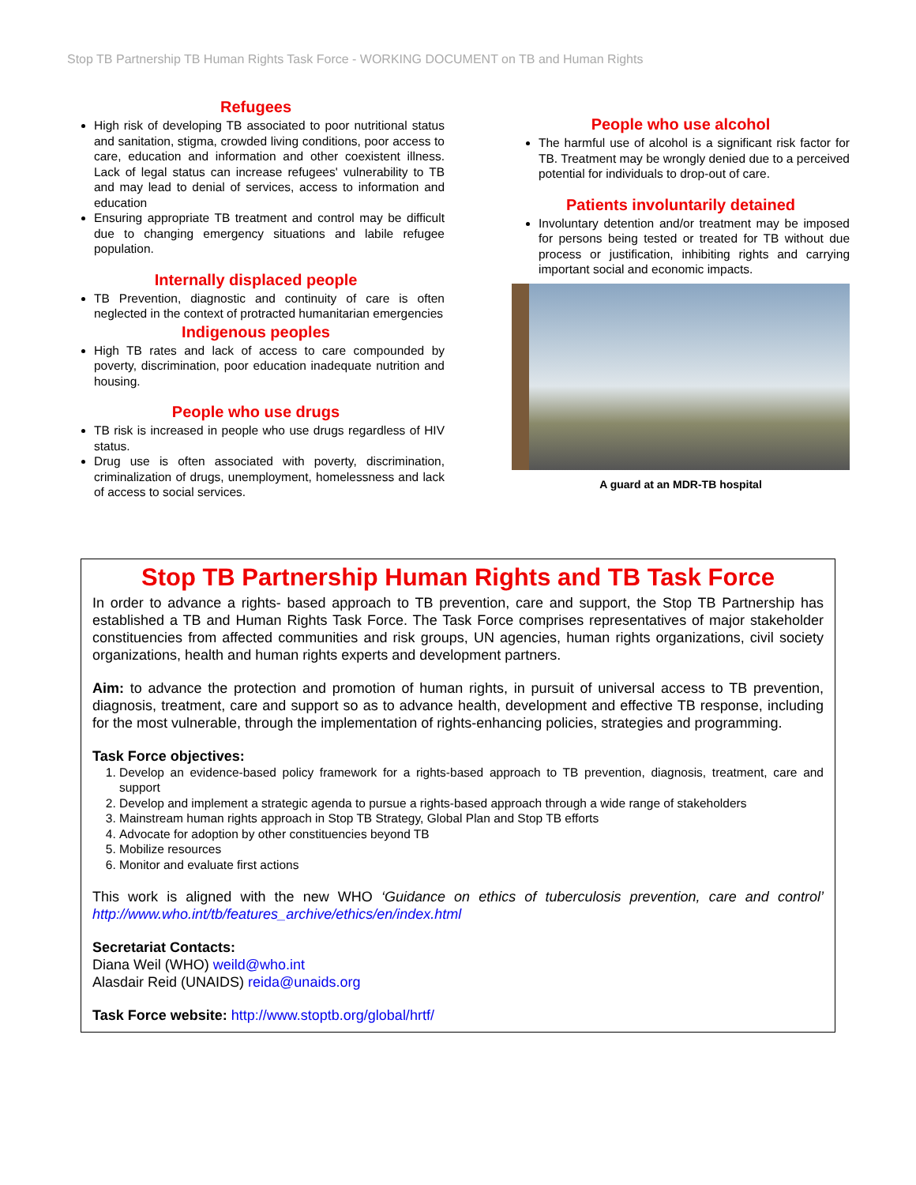Stop TB Partnership TB Human Rights Task Force - WORKING DOCUMENT on TB and Human Rights
Refugees
High risk of developing TB associated to poor nutritional status and sanitation, stigma, crowded living conditions, poor access to care, education and information and other coexistent illness. Lack of legal status can increase refugees' vulnerability to TB and may lead to denial of services, access to information and education
Ensuring appropriate TB treatment and control may be difficult due to changing emergency situations and labile refugee population.
Internally displaced people
TB Prevention, diagnostic and continuity of care is often neglected in the context of protracted humanitarian emergencies
Indigenous peoples
High TB rates and lack of access to care compounded by poverty, discrimination, poor education inadequate nutrition and housing.
People who use drugs
TB risk is increased in people who use drugs regardless of HIV status.
Drug use is often associated with poverty, discrimination, criminalization of drugs, unemployment, homelessness and lack of access to social services.
People who use alcohol
The harmful use of alcohol is a significant risk factor for TB. Treatment may be wrongly denied due to a perceived potential for individuals to drop-out of care.
Patients involuntarily detained
Involuntary detention and/or treatment may be imposed for persons being tested or treated for TB without due process or justification, inhibiting rights and carrying important social and economic impacts.
A guard at an MDR-TB hospital
Stop TB Partnership Human Rights and TB Task Force
In order to advance a rights- based approach to TB prevention, care and support, the Stop TB Partnership has established a TB and Human Rights Task Force. The Task Force comprises representatives of major stakeholder constituencies from affected communities and risk groups, UN agencies, human rights organizations, civil society organizations, health and human rights experts and development partners.
Aim: to advance the protection and promotion of human rights, in pursuit of universal access to TB prevention, diagnosis, treatment, care and support so as to advance health, development and effective TB response, including for the most vulnerable, through the implementation of rights-enhancing policies, strategies and programming.
Task Force objectives:
1. Develop an evidence-based policy framework for a rights-based approach to TB prevention, diagnosis, treatment, care and support
2. Develop and implement a strategic agenda to pursue a rights-based approach through a wide range of stakeholders
3. Mainstream human rights approach in Stop TB Strategy, Global Plan and Stop TB efforts
4. Advocate for adoption by other constituencies beyond TB
5. Mobilize resources
6. Monitor and evaluate first actions
This work is aligned with the new WHO ‘Guidance on ethics of tuberculosis prevention, care and control’ http://www.who.int/tb/features_archive/ethics/en/index.html
Secretariat Contacts:
Diana Weil (WHO) weild@who.int
Alasdair Reid (UNAIDS) reida@unaids.org
Task Force website: http://www.stoptb.org/global/hrtf/